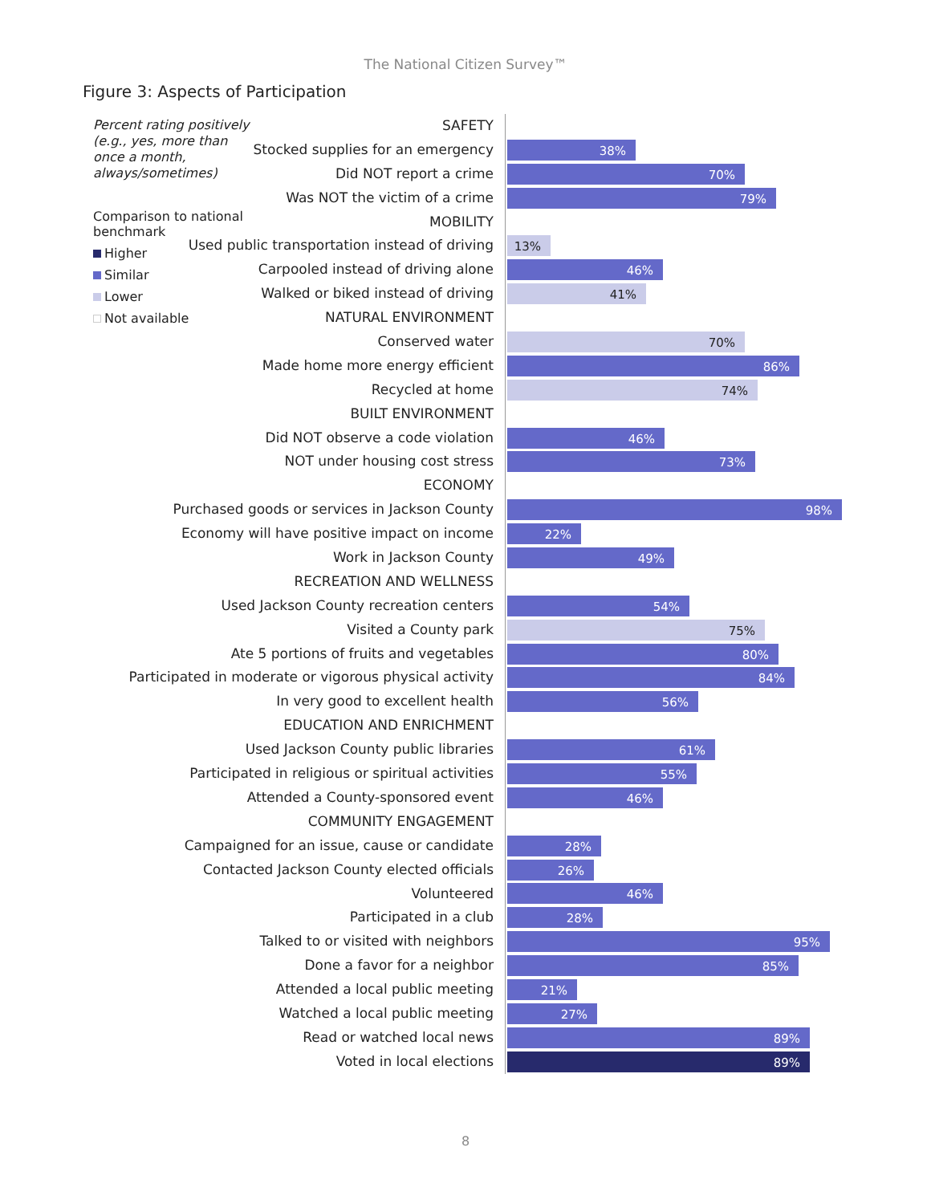The National Citizen Survey™
Figure 3: Aspects of Participation
SAFETY
Stocked supplies for an emergency
38%
Did NOT report a crime
70%
Was NOT the victim of a crime
79%
MOBILITY
Used public transportation instead of driving
13%
Carpooled instead of driving alone
46%
Walked or biked instead of driving
41%
NATURAL ENVIRONMENT
Conserved water
70%
Made home more energy efficient
86%
Recycled at home
74%
BUILT ENVIRONMENT
Did NOT observe a code violation
46%
NOT under housing cost stress
73%
ECONOMY
Purchased goods or services in Jackson County
98%
Economy will have positive impact on income
22%
Work in Jackson County
49%
RECREATION AND WELLNESS
Used Jackson County recreation centers
54%
Visited a County park
75%
Ate 5 portions of fruits and vegetables
80%
Participated in moderate or vigorous physical activity
84%
In very good to excellent health
56%
EDUCATION AND ENRICHMENT
Used Jackson County public libraries
61%
Participated in religious or spiritual activities
55%
Attended a County-sponsored event
46%
COMMUNITY ENGAGEMENT
Campaigned for an issue, cause or candidate
28%
Contacted Jackson County elected officials
26%
Volunteered
46%
Participated in a club
28%
Talked to or visited with neighbors
95%
Done a favor for a neighbor
85%
Attended a local public meeting
21%
Watched a local public meeting
27%
Read or watched local news
89%
Voted in local elections
89%
Percent rating positively (e.g., yes, more than once a month, always/sometimes)
Comparison to national benchmark
Higher
Similar
Lower
Not available
8